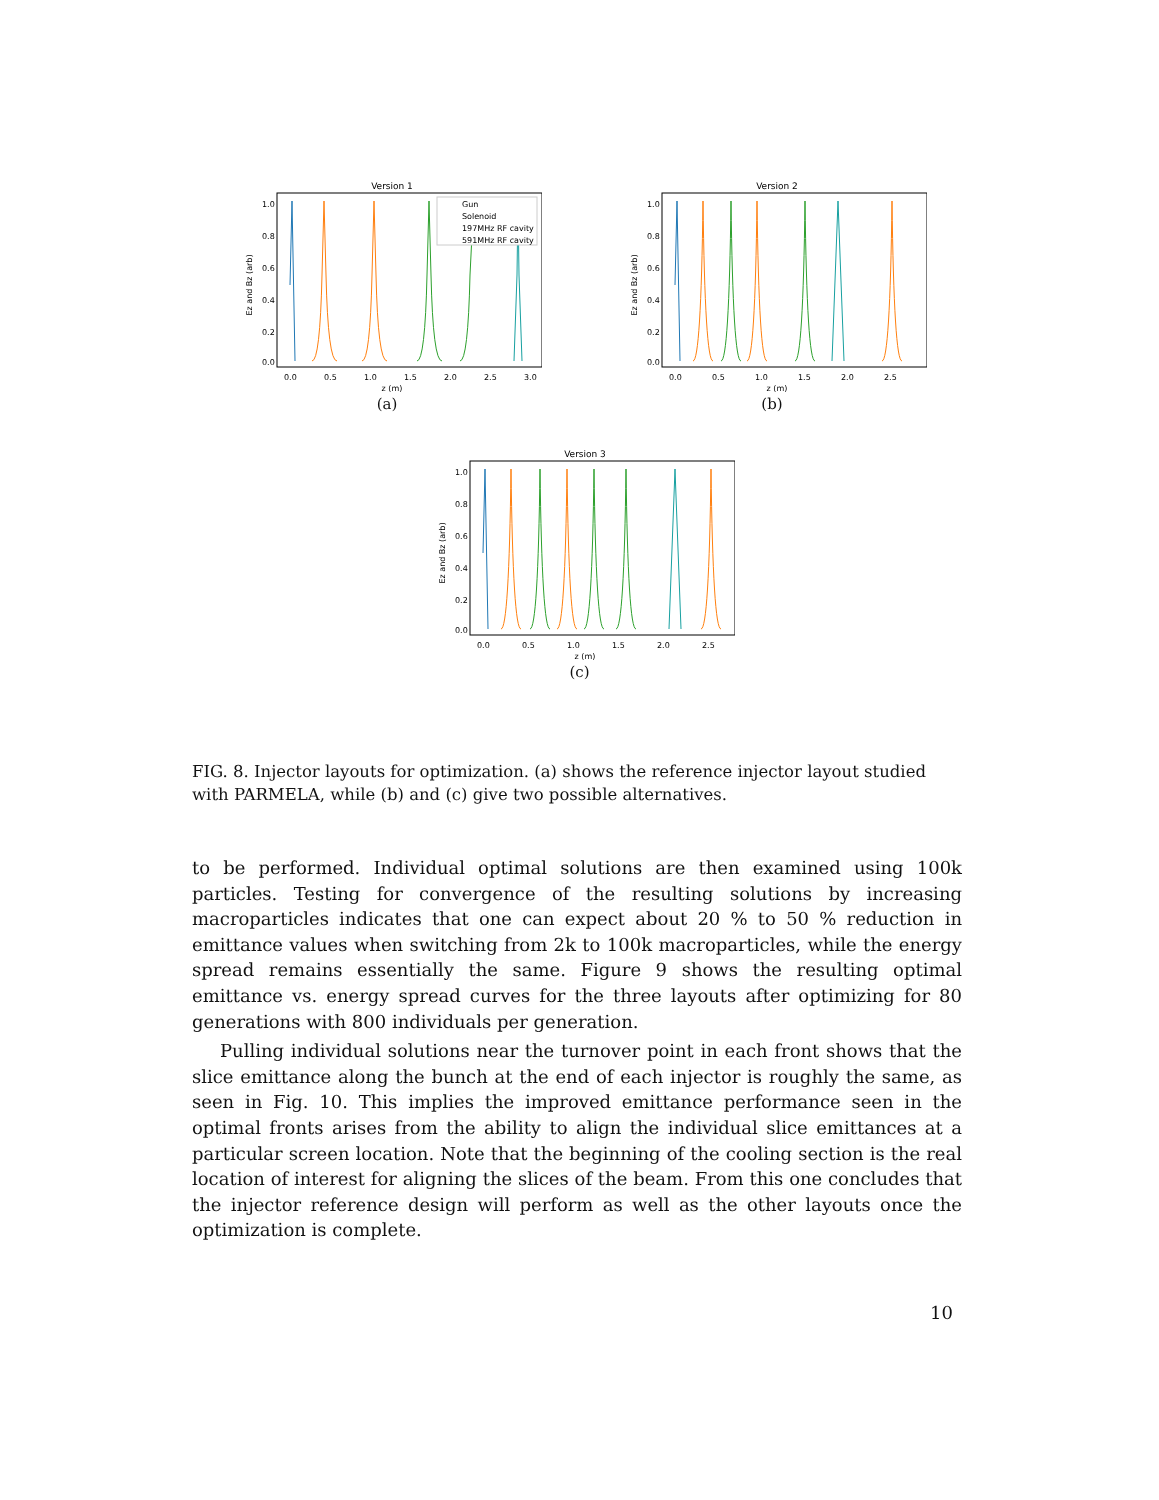Version 1
1.0
0.8
0.6
0.4
0.2
0.0
Ez and Bz (arb)
0.0
0.5
1.0
1.5
2.0
2.5
3.0
z (m)
Gun
Solenoid
197MHz RF cavity
591MHz RF cavity
(a)
Version 2
1.0
0.8
0.6
0.4
0.2
0.0
Ez and Bz (arb)
0.0
0.5
1.0
1.5
2.0
2.5
z (m)
(b)
Version 3
1.0
0.8
0.6
0.4
0.2
0.0
Ez and Bz (arb)
0.0
0.5
1.0
1.5
2.0
2.5
z (m)
(c)
FIG. 8. Injector layouts for optimization. (a) shows the reference injector layout studied with PARMELA, while (b) and (c) give two possible alternatives.
to be performed. Individual optimal solutions are then examined using 100k particles. Testing for convergence of the resulting solutions by increasing macroparticles indicates that one can expect about 20 % to 50 % reduction in emittance values when switching from 2k to 100k macroparticles, while the energy spread remains essentially the same. Figure 9 shows the resulting optimal emittance vs. energy spread curves for the three layouts after optimizing for 80 generations with 800 individuals per generation.
Pulling individual solutions near the turnover point in each front shows that the slice emittance along the bunch at the end of each injector is roughly the same, as seen in Fig. 10. This implies the improved emittance performance seen in the optimal fronts arises from the ability to align the individual slice emittances at a particular screen location. Note that the beginning of the cooling section is the real location of interest for aligning the slices of the beam. From this one concludes that the injector reference design will perform as well as the other layouts once the optimization is complete.
10